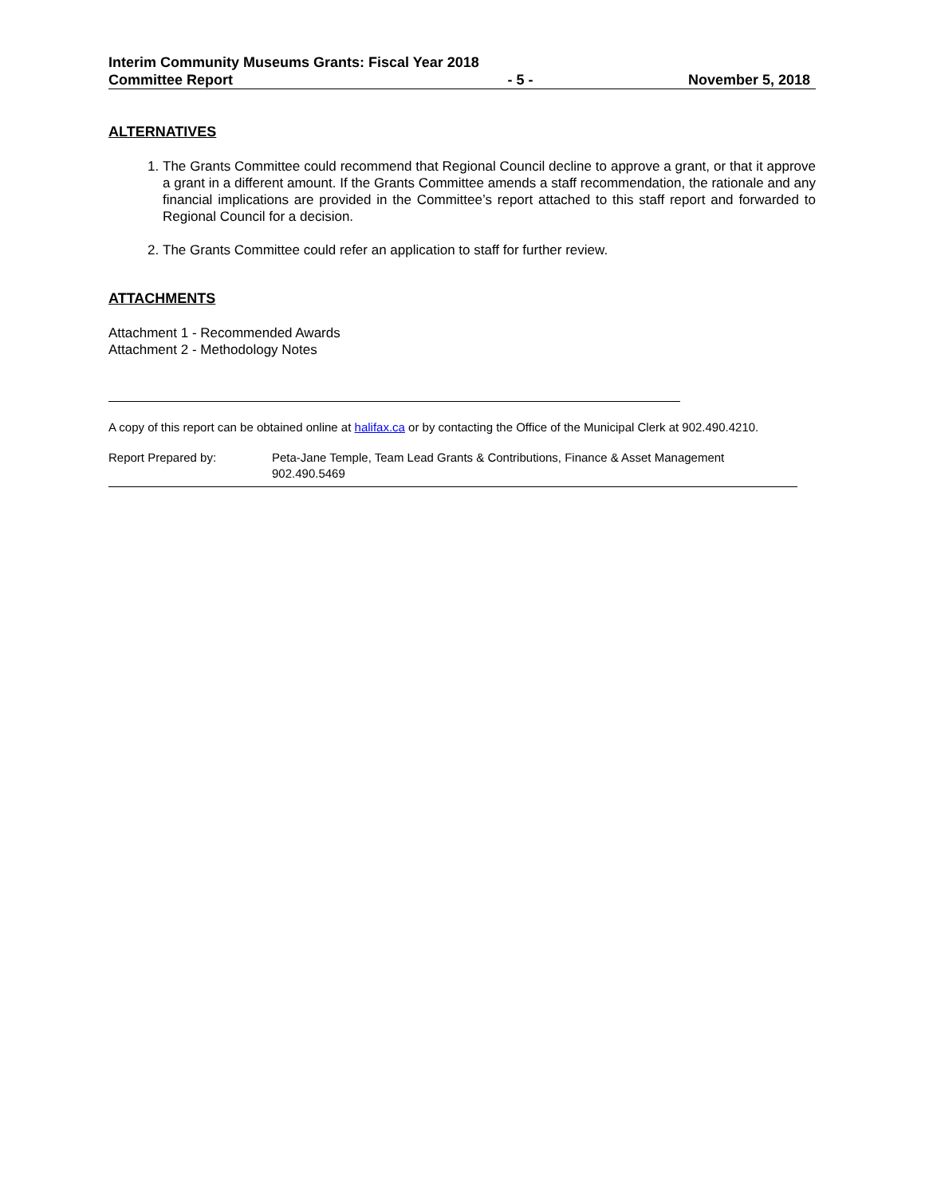Interim Community Museums Grants: Fiscal Year 2018
Committee Report - 5 - November 5, 2018
ALTERNATIVES
1. The Grants Committee could recommend that Regional Council decline to approve a grant, or that it approve a grant in a different amount. If the Grants Committee amends a staff recommendation, the rationale and any financial implications are provided in the Committee’s report attached to this staff report and forwarded to Regional Council for a decision.
2. The Grants Committee could refer an application to staff for further review.
ATTACHMENTS
Attachment 1 - Recommended Awards
Attachment 2 - Methodology Notes
A copy of this report can be obtained online at halifax.ca or by contacting the Office of the Municipal Clerk at 902.490.4210.
Report Prepared by: Peta-Jane Temple, Team Lead Grants & Contributions, Finance & Asset Management
902.490.5469